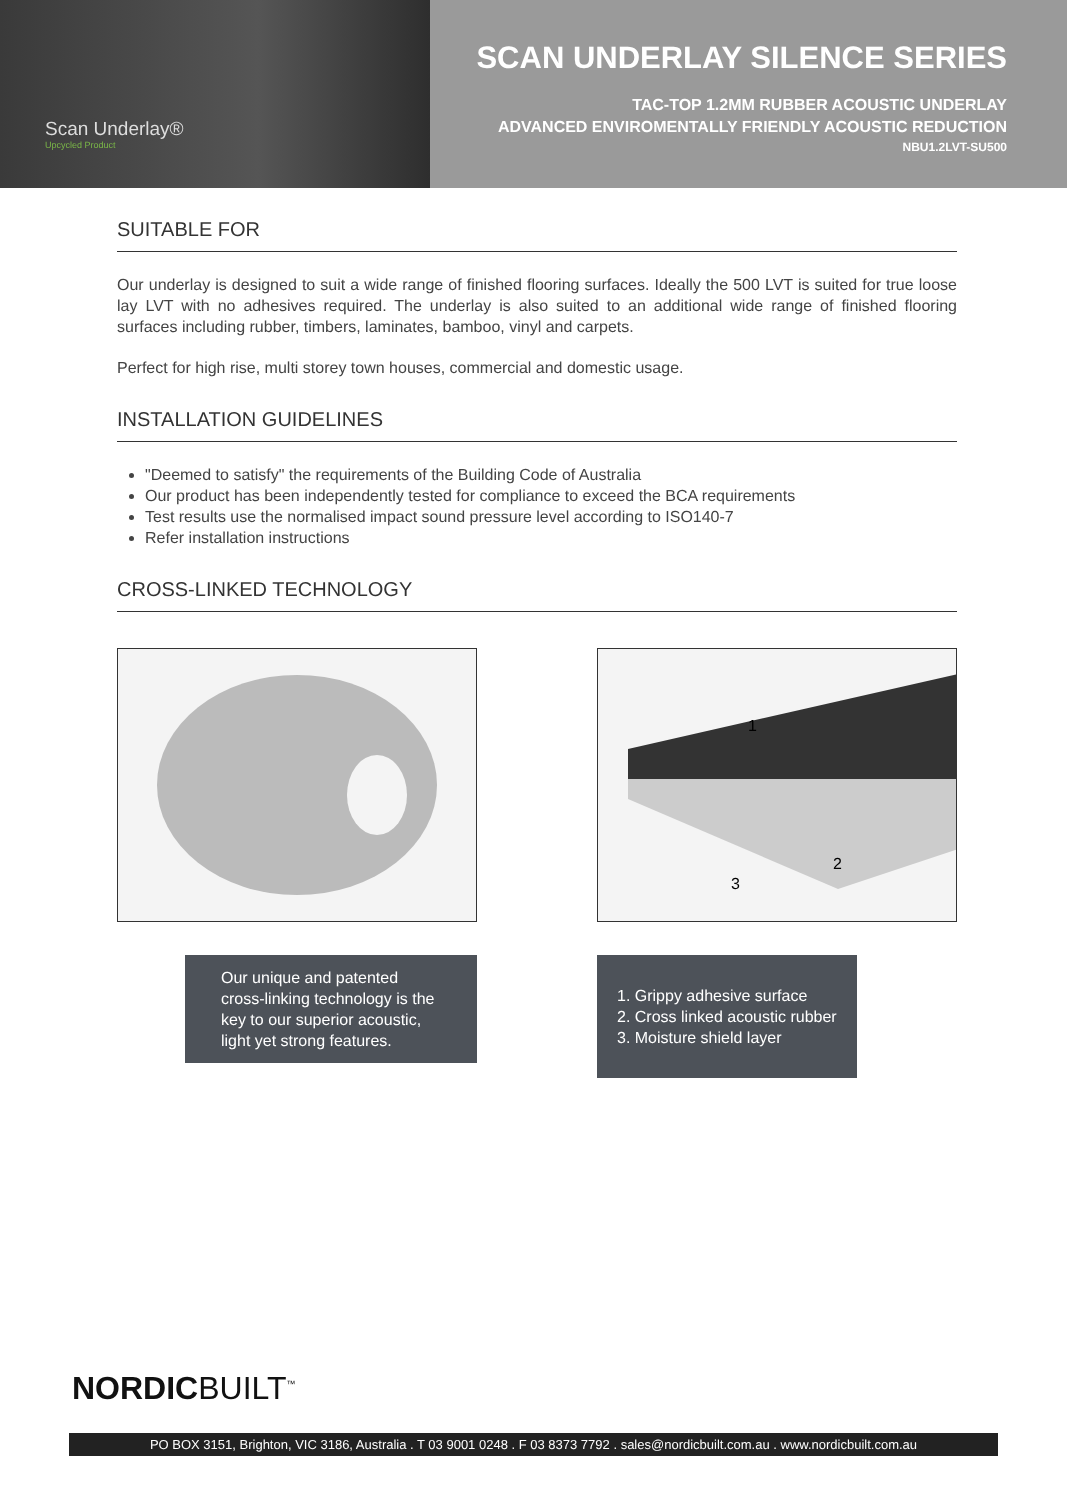Scan Underlay®
Upcycled Product
SCAN UNDERLAY SILENCE SERIES
TAC-TOP 1.2MM RUBBER ACOUSTIC UNDERLAY
ADVANCED ENVIROMENTALLY FRIENDLY ACOUSTIC REDUCTION
NBU1.2LVT-SU500
SUITABLE FOR
Our underlay is designed to suit a wide range of finished flooring surfaces. Ideally the 500 LVT is suited for true loose lay LVT with no adhesives required. The underlay is also suited to an additional wide range of finished flooring surfaces including rubber, timbers, laminates, bamboo, vinyl and carpets.
Perfect for high rise, multi storey town houses, commercial and domestic usage.
INSTALLATION GUIDELINES
"Deemed to satisfy" the requirements of the Building Code of Australia
Our product has been independently tested for compliance to exceed the BCA requirements
Test results use the normalised impact sound pressure level according to ISO140-7
Refer installation instructions
CROSS-LINKED TECHNOLOGY
Our unique and patented cross-linking technology is the key to our superior acoustic, light yet strong features.
1
2
3
1. Grippy adhesive surface
2. Cross linked acoustic rubber
3. Moisture shield layer
NORDICBUILT<sup>™</sup>
PO BOX 3151, Brighton, VIC 3186, Australia . T 03 9001 0248 . F 03 8373 7792 . sales@nordicbuilt.com.au . www.nordicbuilt.com.au